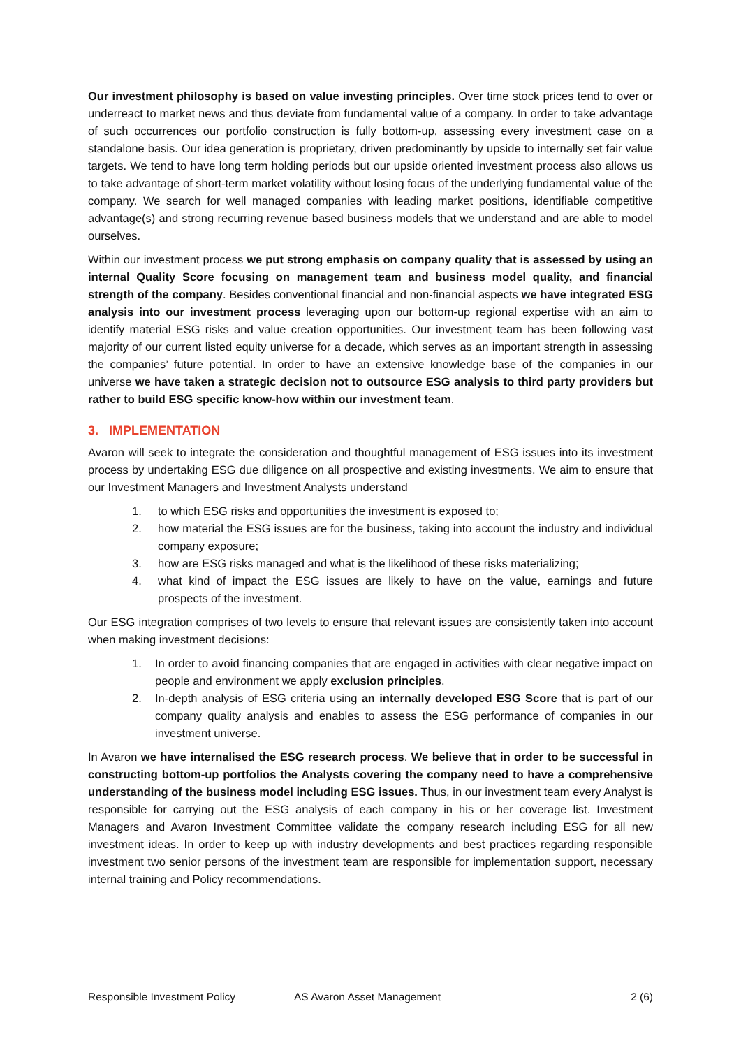Our investment philosophy is based on value investing principles. Over time stock prices tend to over or underreact to market news and thus deviate from fundamental value of a company. In order to take advantage of such occurrences our portfolio construction is fully bottom-up, assessing every investment case on a standalone basis. Our idea generation is proprietary, driven predominantly by upside to internally set fair value targets. We tend to have long term holding periods but our upside oriented investment process also allows us to take advantage of short-term market volatility without losing focus of the underlying fundamental value of the company. We search for well managed companies with leading market positions, identifiable competitive advantage(s) and strong recurring revenue based business models that we understand and are able to model ourselves.
Within our investment process we put strong emphasis on company quality that is assessed by using an internal Quality Score focusing on management team and business model quality, and financial strength of the company. Besides conventional financial and non-financial aspects we have integrated ESG analysis into our investment process leveraging upon our bottom-up regional expertise with an aim to identify material ESG risks and value creation opportunities. Our investment team has been following vast majority of our current listed equity universe for a decade, which serves as an important strength in assessing the companies’ future potential. In order to have an extensive knowledge base of the companies in our universe we have taken a strategic decision not to outsource ESG analysis to third party providers but rather to build ESG specific know-how within our investment team.
3. IMPLEMENTATION
Avaron will seek to integrate the consideration and thoughtful management of ESG issues into its investment process by undertaking ESG due diligence on all prospective and existing investments. We aim to ensure that our Investment Managers and Investment Analysts understand
1. to which ESG risks and opportunities the investment is exposed to;
2. how material the ESG issues are for the business, taking into account the industry and individual company exposure;
3. how are ESG risks managed and what is the likelihood of these risks materializing;
4. what kind of impact the ESG issues are likely to have on the value, earnings and future prospects of the investment.
Our ESG integration comprises of two levels to ensure that relevant issues are consistently taken into account when making investment decisions:
1. In order to avoid financing companies that are engaged in activities with clear negative impact on people and environment we apply exclusion principles.
2. In-depth analysis of ESG criteria using an internally developed ESG Score that is part of our company quality analysis and enables to assess the ESG performance of companies in our investment universe.
In Avaron we have internalised the ESG research process. We believe that in order to be successful in constructing bottom-up portfolios the Analysts covering the company need to have a comprehensive understanding of the business model including ESG issues. Thus, in our investment team every Analyst is responsible for carrying out the ESG analysis of each company in his or her coverage list. Investment Managers and Avaron Investment Committee validate the company research including ESG for all new investment ideas. In order to keep up with industry developments and best practices regarding responsible investment two senior persons of the investment team are responsible for implementation support, necessary internal training and Policy recommendations.
Responsible Investment Policy AS Avaron Asset Management 2 (6)